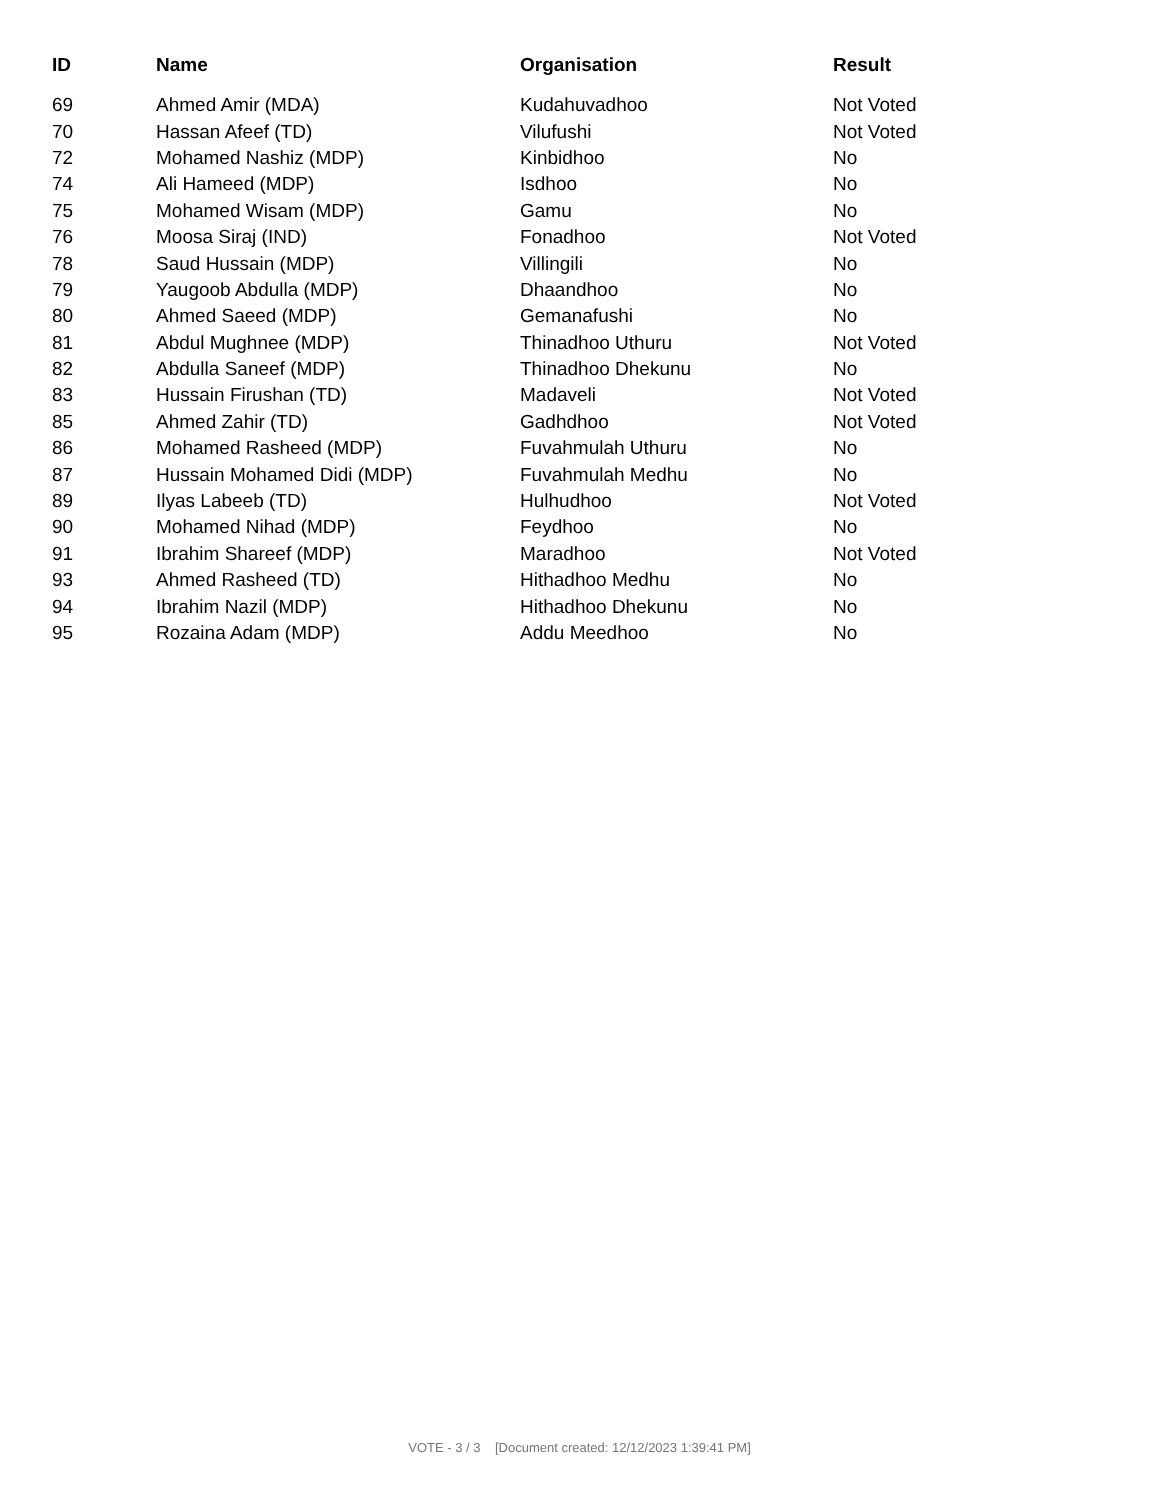| ID | Name | Organisation | Result |
| --- | --- | --- | --- |
| 69 | Ahmed Amir (MDA) | Kudahuvadhoo | Not Voted |
| 70 | Hassan Afeef (TD) | Vilufushi | Not Voted |
| 72 | Mohamed Nashiz (MDP) | Kinbidhoo | No |
| 74 | Ali Hameed (MDP) | Isdhoo | No |
| 75 | Mohamed Wisam (MDP) | Gamu | No |
| 76 | Moosa Siraj (IND) | Fonadhoo | Not Voted |
| 78 | Saud Hussain (MDP) | Villingili | No |
| 79 | Yaugoob Abdulla (MDP) | Dhaandhoo | No |
| 80 | Ahmed Saeed (MDP) | Gemanafushi | No |
| 81 | Abdul Mughnee (MDP) | Thinadhoo Uthuru | Not Voted |
| 82 | Abdulla Saneef (MDP) | Thinadhoo Dhekunu | No |
| 83 | Hussain Firushan (TD) | Madaveli | Not Voted |
| 85 | Ahmed Zahir (TD) | Gadhdhoo | Not Voted |
| 86 | Mohamed Rasheed (MDP) | Fuvahmulah Uthuru | No |
| 87 | Hussain Mohamed Didi (MDP) | Fuvahmulah Medhu | No |
| 89 | Ilyas Labeeb (TD) | Hulhudhoo | Not Voted |
| 90 | Mohamed Nihad (MDP) | Feydhoo | No |
| 91 | Ibrahim Shareef (MDP) | Maradhoo | Not Voted |
| 93 | Ahmed Rasheed (TD) | Hithadhoo Medhu | No |
| 94 | Ibrahim Nazil (MDP) | Hithadhoo Dhekunu | No |
| 95 | Rozaina Adam (MDP) | Addu Meedhoo | No |
VOTE - 3 / 3 [Document created: 12/12/2023 1:39:41 PM]